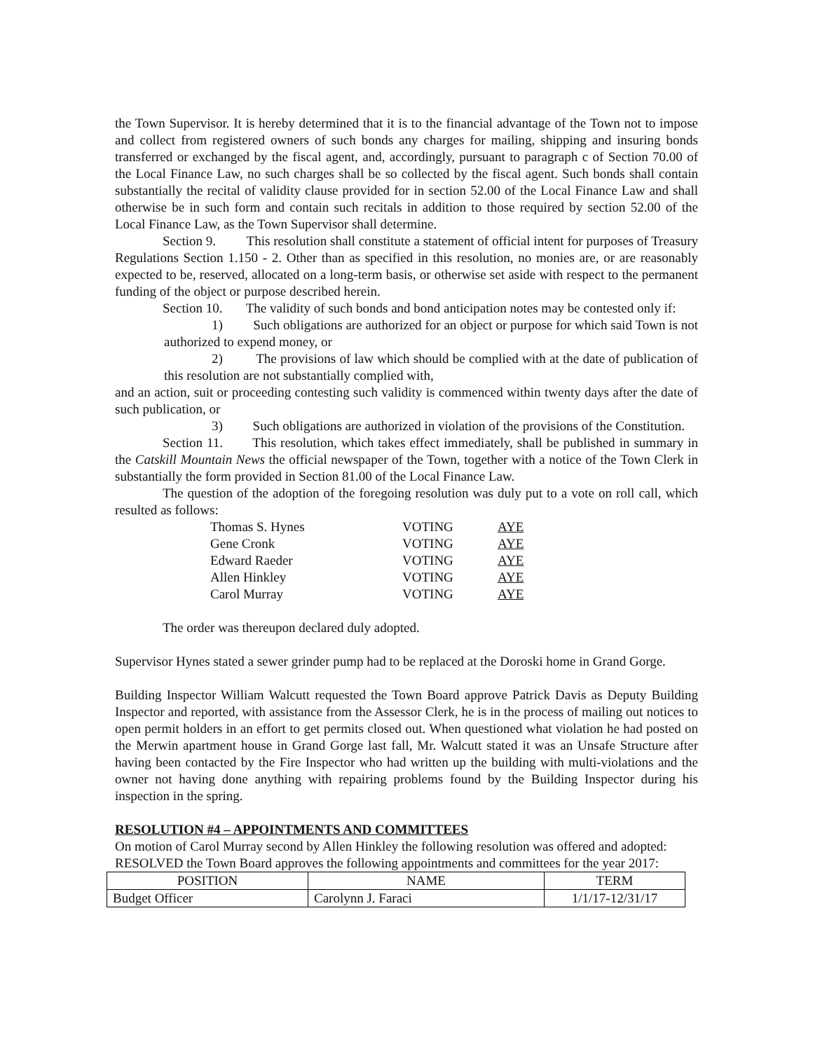the Town Supervisor. It is hereby determined that it is to the financial advantage of the Town not to impose and collect from registered owners of such bonds any charges for mailing, shipping and insuring bonds transferred or exchanged by the fiscal agent, and, accordingly, pursuant to paragraph c of Section 70.00 of the Local Finance Law, no such charges shall be so collected by the fiscal agent. Such bonds shall contain substantially the recital of validity clause provided for in section 52.00 of the Local Finance Law and shall otherwise be in such form and contain such recitals in addition to those required by section 52.00 of the Local Finance Law, as the Town Supervisor shall determine.
Section 9. This resolution shall constitute a statement of official intent for purposes of Treasury Regulations Section 1.150 - 2. Other than as specified in this resolution, no monies are, or are reasonably expected to be, reserved, allocated on a long-term basis, or otherwise set aside with respect to the permanent funding of the object or purpose described herein.
Section 10. The validity of such bonds and bond anticipation notes may be contested only if:
1) Such obligations are authorized for an object or purpose for which said Town is not authorized to expend money, or
2) The provisions of law which should be complied with at the date of publication of this resolution are not substantially complied with,
and an action, suit or proceeding contesting such validity is commenced within twenty days after the date of such publication, or
3) Such obligations are authorized in violation of the provisions of the Constitution.
Section 11. This resolution, which takes effect immediately, shall be published in summary in the Catskill Mountain News the official newspaper of the Town, together with a notice of the Town Clerk in substantially the form provided in Section 81.00 of the Local Finance Law.
The question of the adoption of the foregoing resolution was duly put to a vote on roll call, which resulted as follows:
| Thomas S. Hynes | VOTING | AYE |
| Gene Cronk | VOTING | AYE |
| Edward Raeder | VOTING | AYE |
| Allen Hinkley | VOTING | AYE |
| Carol Murray | VOTING | AYE |
The order was thereupon declared duly adopted.
Supervisor Hynes stated a sewer grinder pump had to be replaced at the Doroski home in Grand Gorge.
Building Inspector William Walcutt requested the Town Board approve Patrick Davis as Deputy Building Inspector and reported, with assistance from the Assessor Clerk, he is in the process of mailing out notices to open permit holders in an effort to get permits closed out. When questioned what violation he had posted on the Merwin apartment house in Grand Gorge last fall, Mr. Walcutt stated it was an Unsafe Structure after having been contacted by the Fire Inspector who had written up the building with multi-violations and the owner not having done anything with repairing problems found by the Building Inspector during his inspection in the spring.
RESOLUTION #4 – APPOINTMENTS AND COMMITTEES
On motion of Carol Murray second by Allen Hinkley the following resolution was offered and adopted:
RESOLVED the Town Board approves the following appointments and committees for the year 2017:
| POSITION | NAME | TERM |
| --- | --- | --- |
| Budget Officer | Carolynn J. Faraci | 1/1/17-12/31/17 |